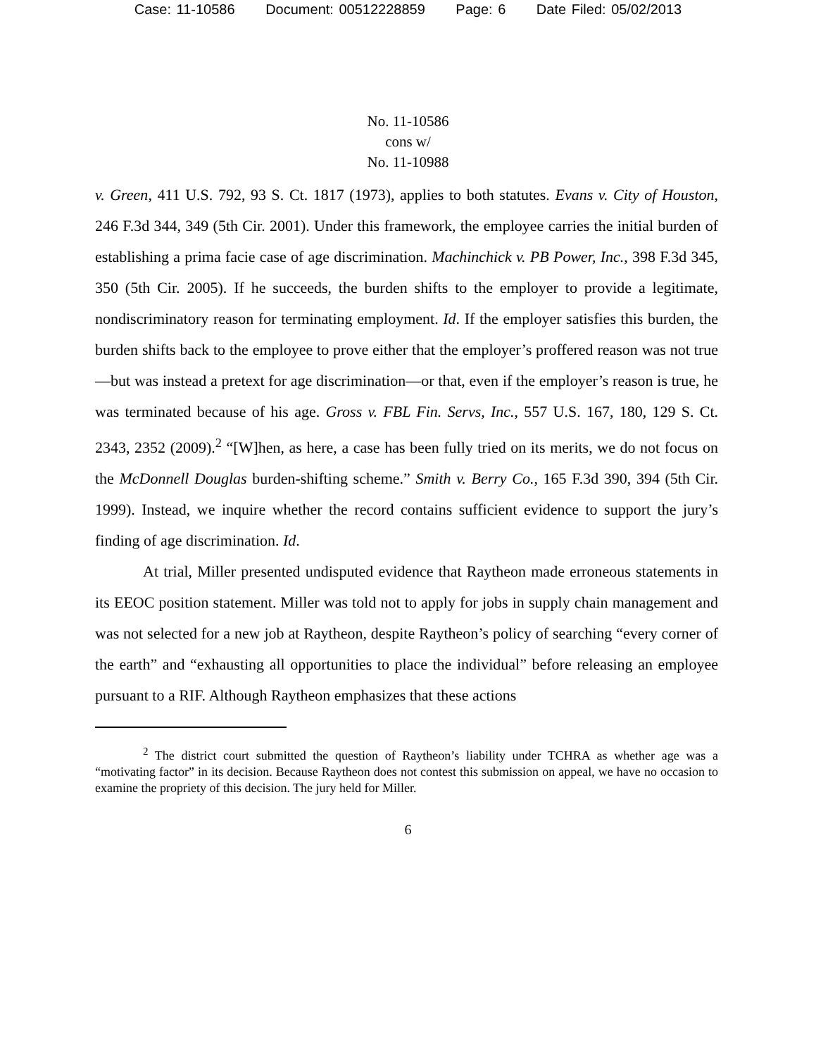Case: 11-10586 Document: 00512228859 Page: 6 Date Filed: 05/02/2013
No. 11-10586
cons w/
No. 11-10988
v. Green, 411 U.S. 792, 93 S. Ct. 1817 (1973), applies to both statutes. Evans v. City of Houston, 246 F.3d 344, 349 (5th Cir. 2001). Under this framework, the employee carries the initial burden of establishing a prima facie case of age discrimination. Machinchick v. PB Power, Inc., 398 F.3d 345, 350 (5th Cir. 2005). If he succeeds, the burden shifts to the employer to provide a legitimate, nondiscriminatory reason for terminating employment. Id. If the employer satisfies this burden, the burden shifts back to the employee to prove either that the employer’s proffered reason was not true—but was instead a pretext for age discrimination—or that, even if the employer’s reason is true, he was terminated because of his age. Gross v. FBL Fin. Servs, Inc., 557 U.S. 167, 180, 129 S. Ct. 2343, 2352 (2009).<sup>2</sup> “[W]hen, as here, a case has been fully tried on its merits, we do not focus on the McDonnell Douglas burden-shifting scheme.” Smith v. Berry Co., 165 F.3d 390, 394 (5th Cir. 1999). Instead, we inquire whether the record contains sufficient evidence to support the jury’s finding of age discrimination. Id.
At trial, Miller presented undisputed evidence that Raytheon made erroneous statements in its EEOC position statement. Miller was told not to apply for jobs in supply chain management and was not selected for a new job at Raytheon, despite Raytheon’s policy of searching “every corner of the earth” and “exhausting all opportunities to place the individual” before releasing an employee pursuant to a RIF. Although Raytheon emphasizes that these actions
<sup>2</sup> The district court submitted the question of Raytheon’s liability under TCHRA as whether age was a “motivating factor” in its decision. Because Raytheon does not contest this submission on appeal, we have no occasion to examine the propriety of this decision. The jury held for Miller.
6